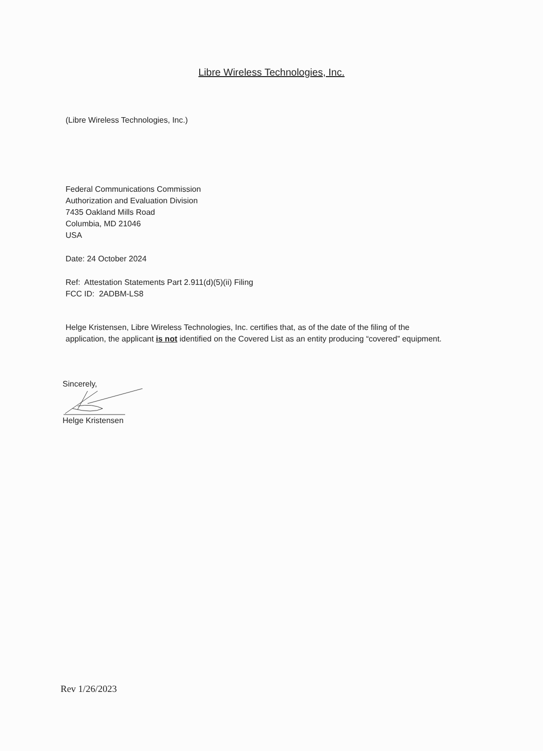Libre Wireless Technologies, Inc.
(Libre Wireless Technologies, Inc.)
Federal Communications Commission
Authorization and Evaluation Division
7435 Oakland Mills Road
Columbia, MD 21046
USA
Date: 24 October 2024
Ref: Attestation Statements Part 2.911(d)(5)(ii) Filing
FCC ID: 2ADBM-LS8
Helge Kristensen, Libre Wireless Technologies, Inc. certifies that, as of the date of the filing of the application, the applicant is not identified on the Covered List as an entity producing “covered” equipment.
Sincerely,
Helge Kristensen
Rev 1/26/2023